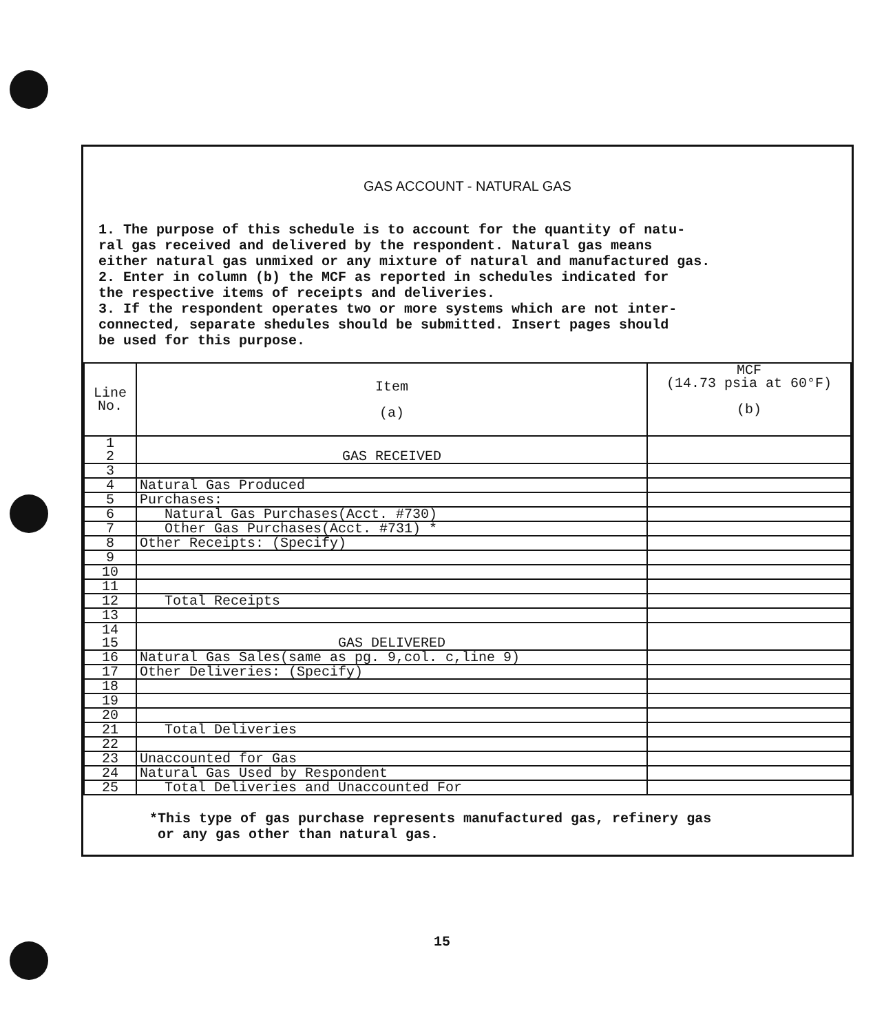GAS ACCOUNT - NATURAL GAS
1. The purpose of this schedule is to account for the quantity of natu- ral gas received and delivered by the respondent. Natural gas means either natural gas unmixed or any mixture of natural and manufactured gas. 2. Enter in column (b) the MCF as reported in schedules indicated for the respective items of receipts and deliveries. 3. If the respondent operates two or more systems which are not inter- connected, separate shedules should be submitted. Insert pages should be used for this purpose.
| Line No. | Item (a) | MCF (14.73 psia at 60°F) (b) |
| --- | --- | --- |
| 1 2 | GAS RECEIVED | |
| 3 | | |
| 4 | Natural Gas Produced | |
| 5 | Purchases: | |
| 6 | Natural Gas Purchases(Acct. #730) | |
| 7 | Other Gas Purchases(Acct. #731) * | |
| 8 | Other Receipts: (Specify) | |
| 9 | | |
| 10 | | |
| 11 | | |
| 12 | Total Receipts | |
| 13 | | |
| 14 15 | GAS DELIVERED | |
| 16 | Natural Gas Sales(same as pg. 9,col. c,line 9) | |
| 17 | Other Deliveries: (Specify) | |
| 18 | | |
| 19 | | |
| 20 | | |
| 21 | Total Deliveries | |
| 22 | | |
| 23 | Unaccounted for Gas | |
| 24 | Natural Gas Used by Respondent | |
| 25 | Total Deliveries and Unaccounted For | |
*This type of gas purchase represents manufactured gas, refinery gas
or any gas other than natural gas.
15